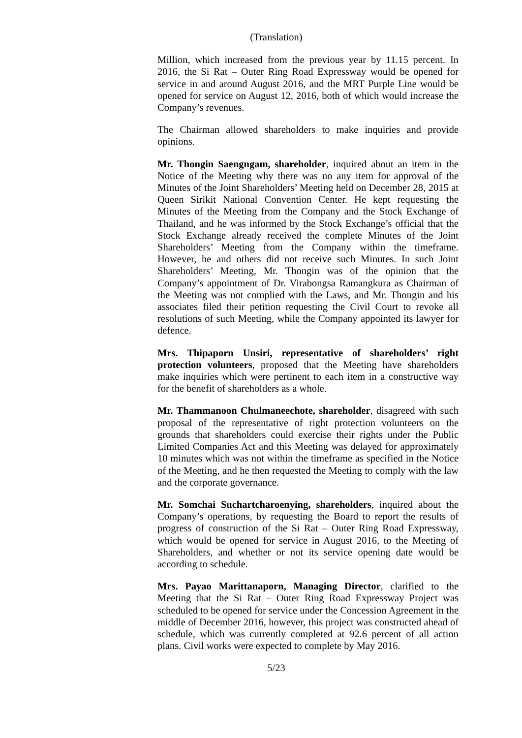(Translation)
Million, which increased from the previous year by 11.15 percent. In 2016, the Si Rat – Outer Ring Road Expressway would be opened for service in and around August 2016, and the MRT Purple Line would be opened for service on August 12, 2016, both of which would increase the Company’s revenues.
The Chairman allowed shareholders to make inquiries and provide opinions.
Mr. Thongin Saengngam, shareholder, inquired about an item in the Notice of the Meeting why there was no any item for approval of the Minutes of the Joint Shareholders’ Meeting held on December 28, 2015 at Queen Sirikit National Convention Center. He kept requesting the Minutes of the Meeting from the Company and the Stock Exchange of Thailand, and he was informed by the Stock Exchange’s official that the Stock Exchange already received the complete Minutes of the Joint Shareholders’ Meeting from the Company within the timeframe. However, he and others did not receive such Minutes. In such Joint Shareholders’ Meeting, Mr. Thongin was of the opinion that the Company’s appointment of Dr. Virabongsa Ramangkura as Chairman of the Meeting was not complied with the Laws, and Mr. Thongin and his associates filed their petition requesting the Civil Court to revoke all resolutions of such Meeting, while the Company appointed its lawyer for defence.
Mrs. Thipaporn Unsiri, representative of shareholders’ right protection volunteers, proposed that the Meeting have shareholders make inquiries which were pertinent to each item in a constructive way for the benefit of shareholders as a whole.
Mr. Thammanoon Chulmaneechote, shareholder, disagreed with such proposal of the representative of right protection volunteers on the grounds that shareholders could exercise their rights under the Public Limited Companies Act and this Meeting was delayed for approximately 10 minutes which was not within the timeframe as specified in the Notice of the Meeting, and he then requested the Meeting to comply with the law and the corporate governance.
Mr. Somchai Suchartcharoenying, shareholders, inquired about the Company’s operations, by requesting the Board to report the results of progress of construction of the Si Rat – Outer Ring Road Expressway, which would be opened for service in August 2016, to the Meeting of Shareholders, and whether or not its service opening date would be according to schedule.
Mrs. Payao Marittanaporn, Managing Director, clarified to the Meeting that the Si Rat – Outer Ring Road Expressway Project was scheduled to be opened for service under the Concession Agreement in the middle of December 2016, however, this project was constructed ahead of schedule, which was currently completed at 92.6 percent of all action plans. Civil works were expected to complete by May 2016.
5/23